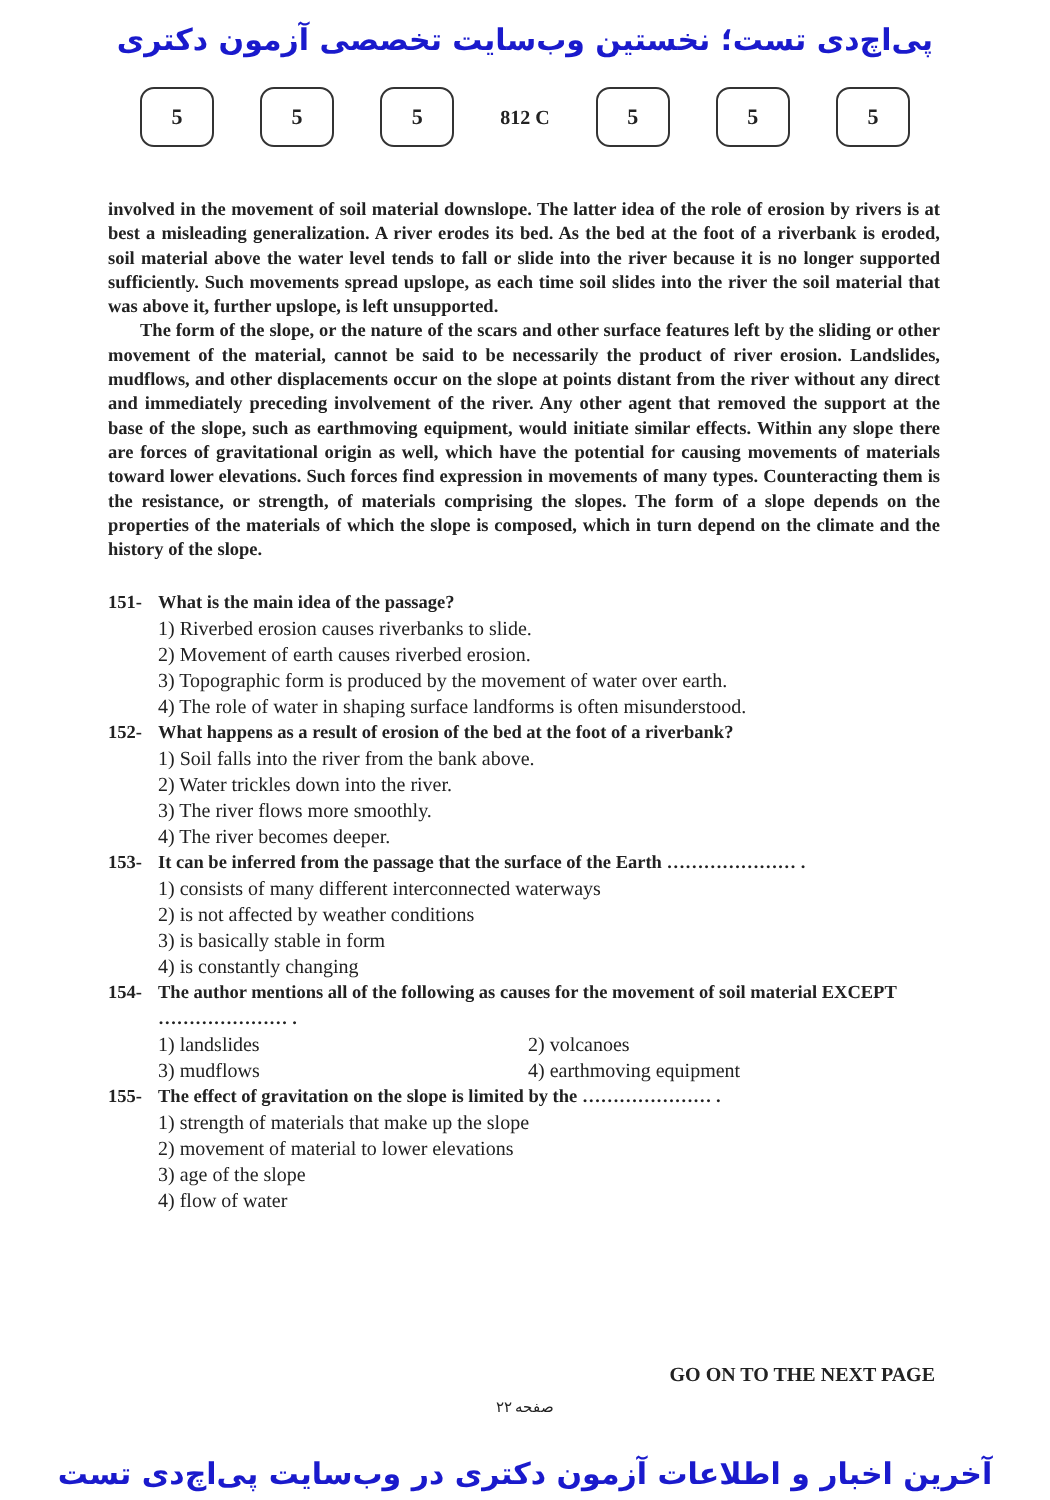پی‌اچ‌دی تست؛ نخستین وب‌سایت تخصصی آزمون دکتری
5 5 5
812 C
5 5 5
involved in the movement of soil material downslope. The latter idea of the role of erosion by rivers is at best a misleading generalization. A river erodes its bed. As the bed at the foot of a riverbank is eroded, soil material above the water level tends to fall or slide into the river because it is no longer supported sufficiently. Such movements spread upslope, as each time soil slides into the river the soil material that was above it, further upslope, is left unsupported.
The form of the slope, or the nature of the scars and other surface features left by the sliding or other movement of the material, cannot be said to be necessarily the product of river erosion. Landslides, mudflows, and other displacements occur on the slope at points distant from the river without any direct and immediately preceding involvement of the river. Any other agent that removed the support at the base of the slope, such as earthmoving equipment, would initiate similar effects. Within any slope there are forces of gravitational origin as well, which have the potential for causing movements of materials toward lower elevations. Such forces find expression in movements of many types. Counteracting them is the resistance, or strength, of materials comprising the slopes. The form of a slope depends on the properties of the materials of which the slope is composed, which in turn depend on the climate and the history of the slope.
151- What is the main idea of the passage?
1) Riverbed erosion causes riverbanks to slide.
2) Movement of earth causes riverbed erosion.
3) Topographic form is produced by the movement of water over earth.
4) The role of water in shaping surface landforms is often misunderstood.
152- What happens as a result of erosion of the bed at the foot of a riverbank?
1) Soil falls into the river from the bank above.
2) Water trickles down into the river.
3) The river flows more smoothly.
4) The river becomes deeper.
153- It can be inferred from the passage that the surface of the Earth ………………… .
1) consists of many different interconnected waterways
2) is not affected by weather conditions
3) is basically stable in form
4) is constantly changing
154- The author mentions all of the following as causes for the movement of soil material EXCEPT ………………… .
1) landslides 2) volcanoes
3) mudflows 4) earthmoving equipment
155- The effect of gravitation on the slope is limited by the ………………… .
1) strength of materials that make up the slope
2) movement of material to lower elevations
3) age of the slope
4) flow of water
GO ON TO THE NEXT PAGE
صفحه ۲۲
آخرین اخبار و اطلاعات آزمون دکتری در وب‌سایت پی‌اچ‌دی تست